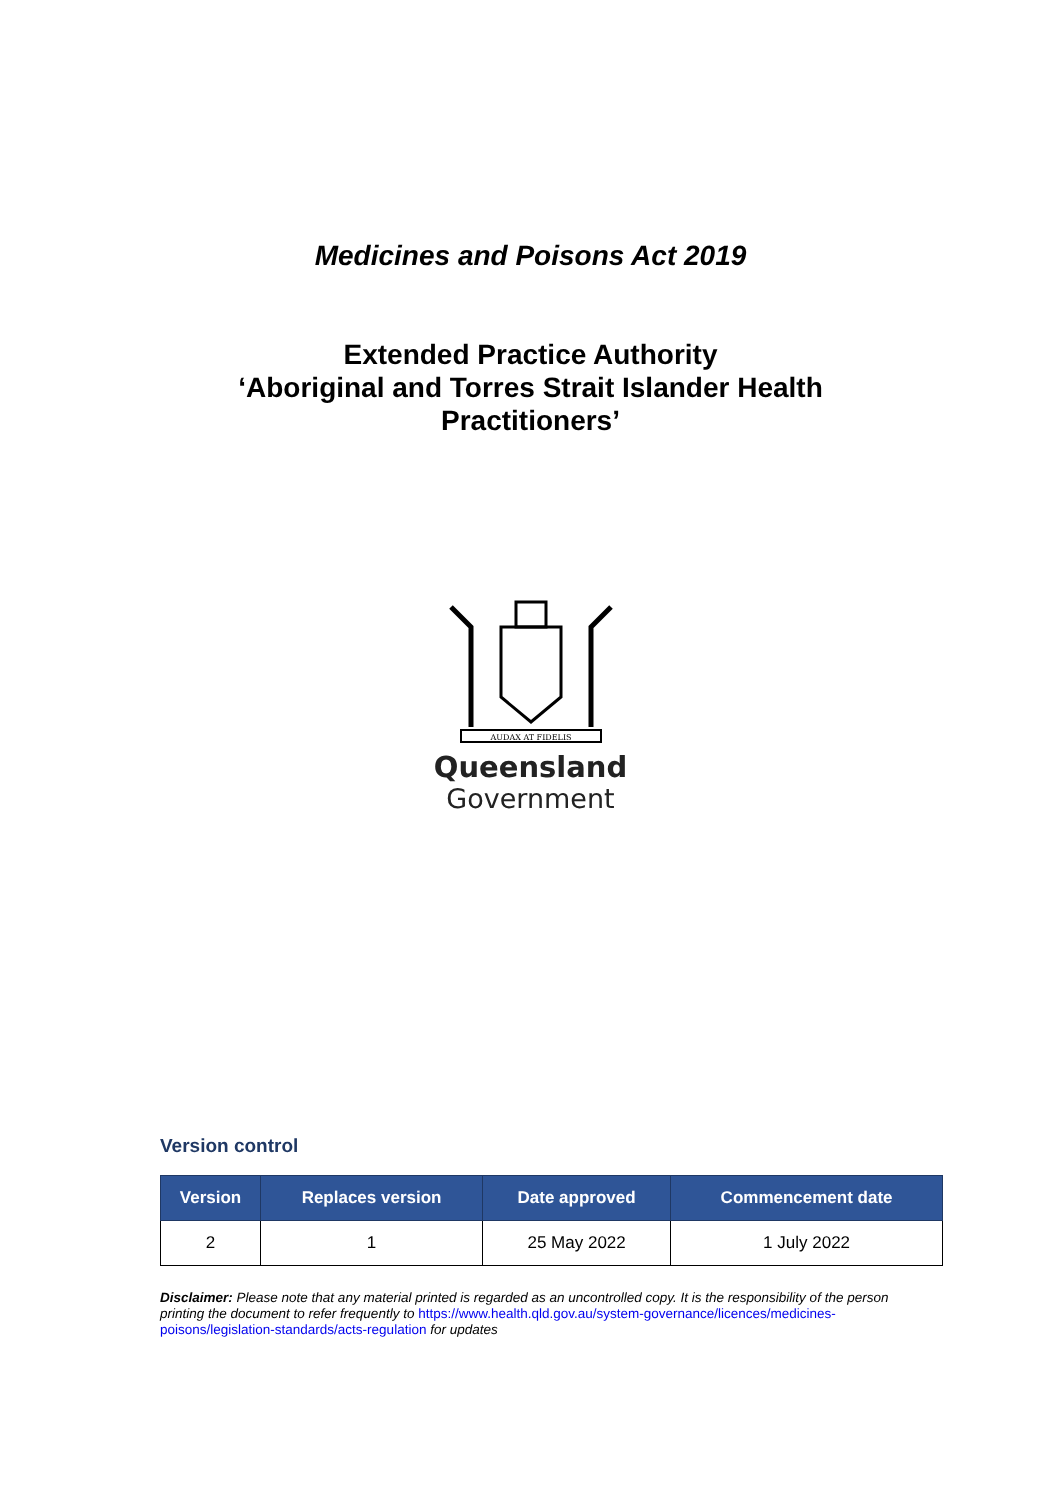Medicines and Poisons Act 2019
Extended Practice Authority
‘Aboriginal and Torres Strait Islander Health
Practitioners’
AUDAX AT FIDELIS
Queensland
Government
Version control
| Version | Replaces version | Date approved | Commencement date |
| --- | --- | --- | --- |
| 2 | 1 | 25 May 2022 | 1 July 2022 |
Disclaimer: Please note that any material printed is regarded as an uncontrolled copy. It is the responsibility of the person printing the document to refer frequently to https://www.health.qld.gov.au/system-governance/licences/medicines-poisons/legislation-standards/acts-regulation for updates